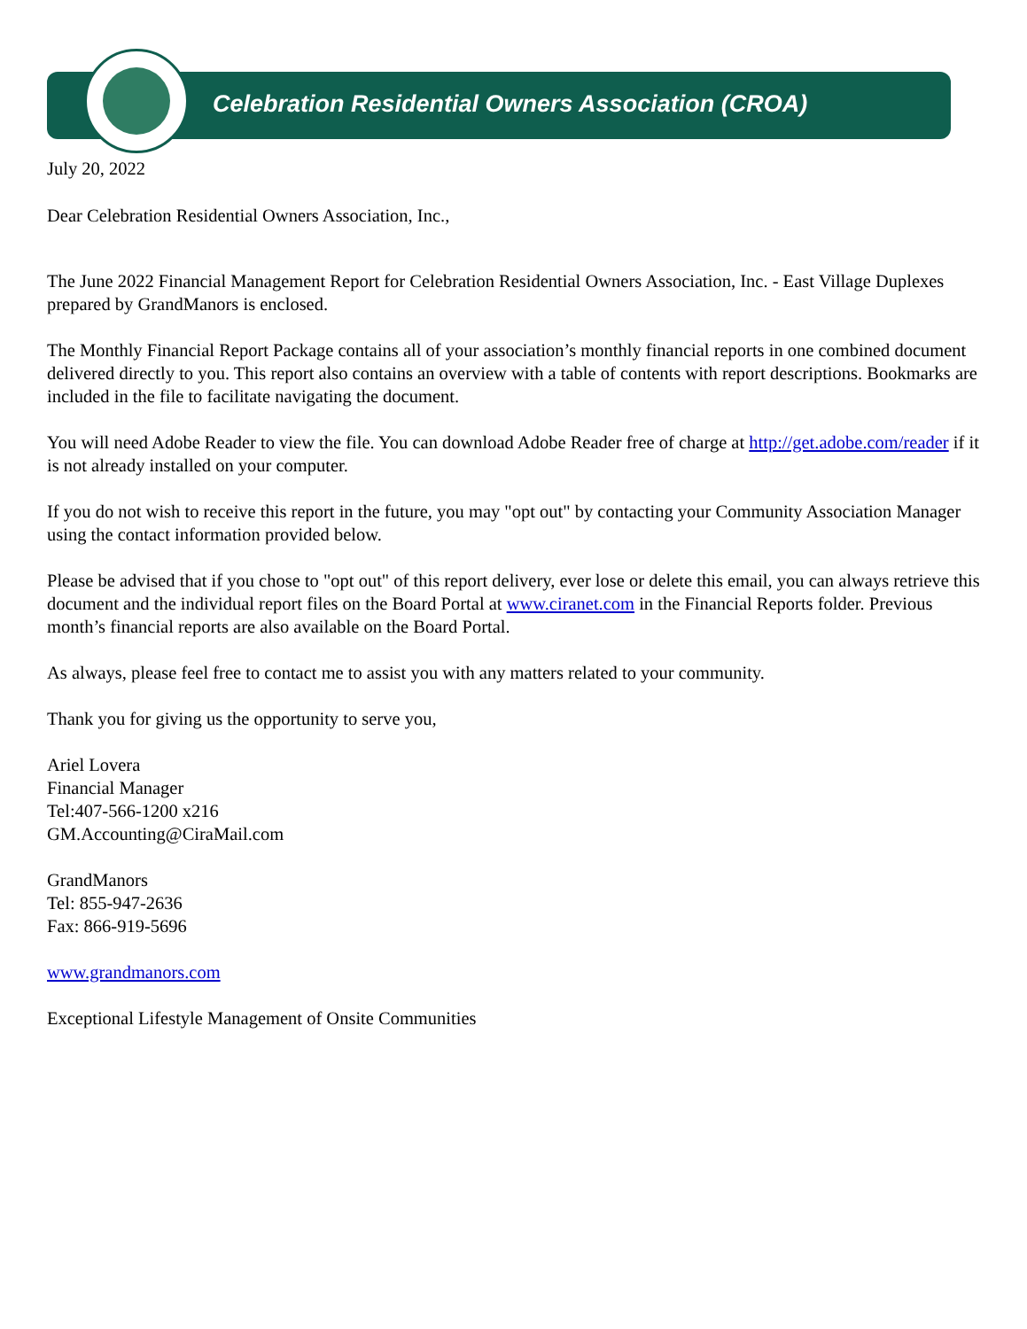Celebration Residential Owners Association (CROA)
July 20, 2022
Dear Celebration Residential Owners Association, Inc.,
The June 2022 Financial Management Report for Celebration Residential Owners Association, Inc. - East Village Duplexes prepared by GrandManors is enclosed.
The Monthly Financial Report Package contains all of your association’s monthly financial reports in one combined document delivered directly to you. This report also contains an overview with a table of contents with report descriptions. Bookmarks are included in the file to facilitate navigating the document.
You will need Adobe Reader to view the file. You can download Adobe Reader free of charge at http://get.adobe.com/reader if it is not already installed on your computer.
If you do not wish to receive this report in the future, you may "opt out" by contacting your Community Association Manager using the contact information provided below.
Please be advised that if you chose to "opt out" of this report delivery, ever lose or delete this email, you can always retrieve this document and the individual report files on the Board Portal at www.ciranet.com in the Financial Reports folder. Previous month’s financial reports are also available on the Board Portal.
As always, please feel free to contact me to assist you with any matters related to your community.
Thank you for giving us the opportunity to serve you,
Ariel Lovera
Financial Manager
Tel:407-566-1200 x216
GM.Accounting@CiraMail.com
GrandManors
Tel: 855-947-2636
Fax: 866-919-5696
www.grandmanors.com
Exceptional Lifestyle Management of Onsite Communities